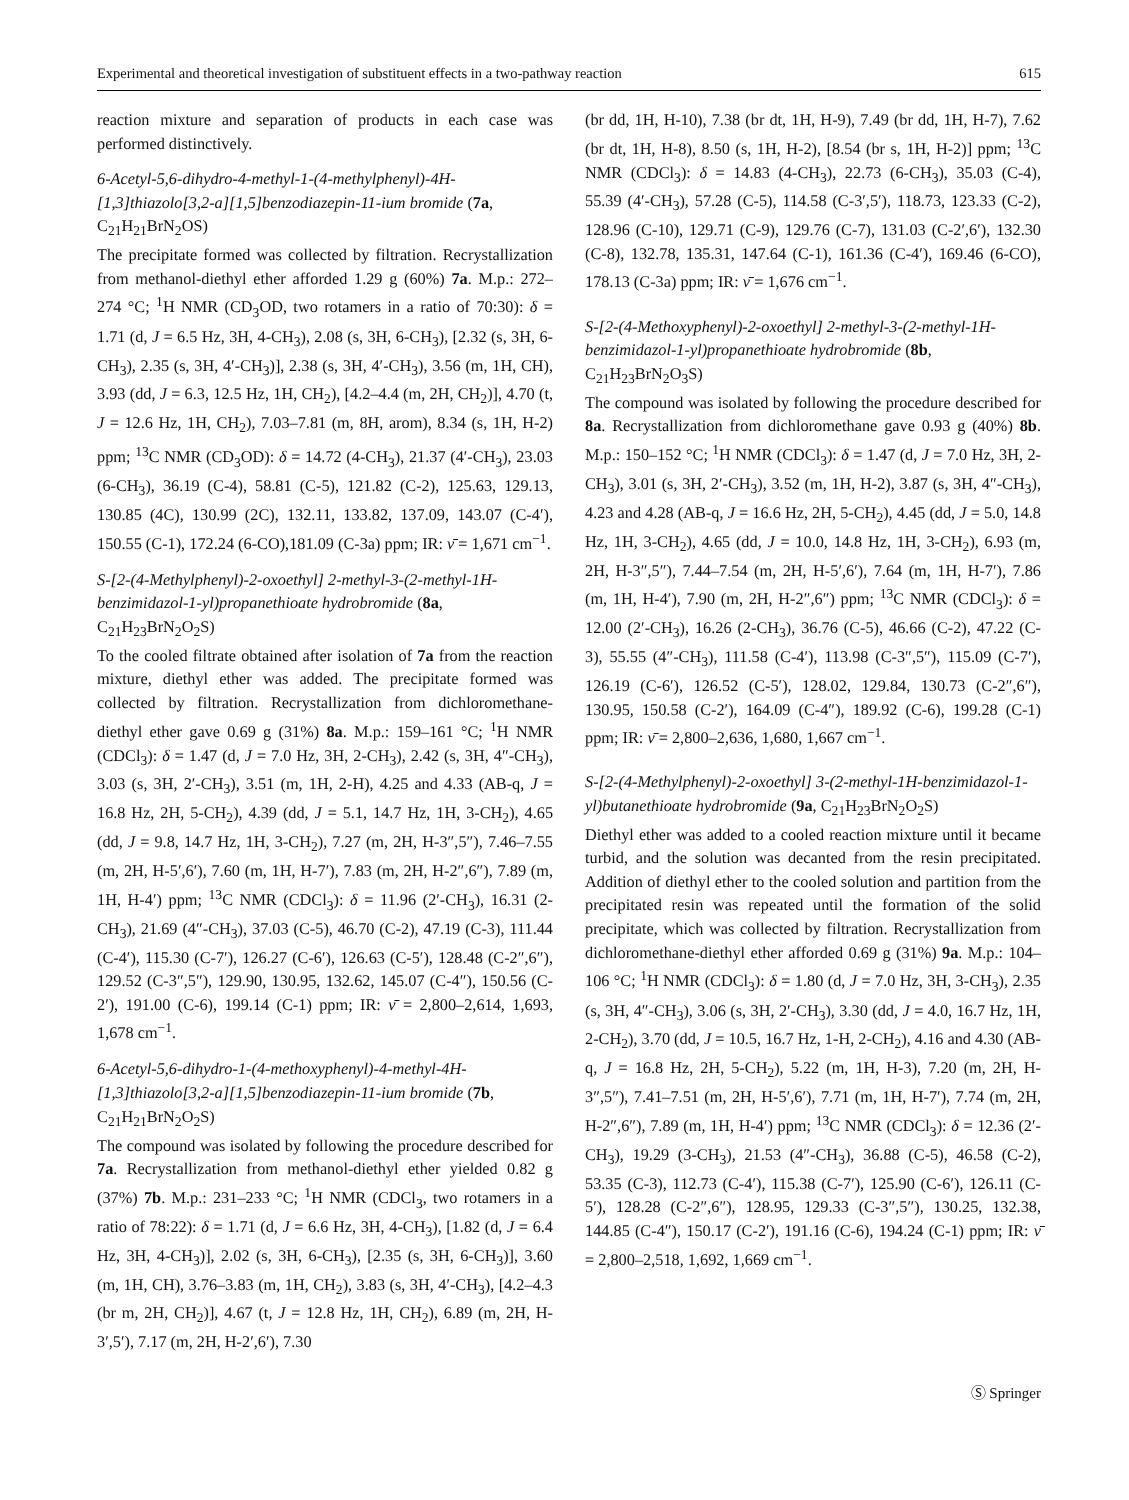Experimental and theoretical investigation of substituent effects in a two-pathway reaction 615
reaction mixture and separation of products in each case was performed distinctively.
6-Acetyl-5,6-dihydro-4-methyl-1-(4-methylphenyl)-4H-[1,3]thiazolo[3,2-a][1,5]benzodiazepin-11-ium bromide (7a, C<sub>21</sub>H<sub>21</sub>BrN<sub>2</sub>OS)
The precipitate formed was collected by filtration. Recrystallization from methanol-diethyl ether afforded 1.29 g (60%) 7a. M.p.: 272–274 °C; <sup>1</sup>H NMR (CD<sub>3</sub>OD, two rotamers in a ratio of 70:30): δ = 1.71 (d, J = 6.5 Hz, 3H, 4-CH<sub>3</sub>), 2.08 (s, 3H, 6-CH<sub>3</sub>), [2.32 (s, 3H, 6-CH<sub>3</sub>), 2.35 (s, 3H, 4′-CH<sub>3</sub>)], 2.38 (s, 3H, 4′-CH<sub>3</sub>), 3.56 (m, 1H, CH), 3.93 (dd, J = 6.3, 12.5 Hz, 1H, CH<sub>2</sub>), [4.2–4.4 (m, 2H, CH<sub>2</sub>)], 4.70 (t, J = 12.6 Hz, 1H, CH<sub>2</sub>), 7.03–7.81 (m, 8H, arom), 8.34 (s, 1H, H-2) ppm; <sup>13</sup>C NMR (CD<sub>3</sub>OD): δ = 14.72 (4-CH<sub>3</sub>), 21.37 (4′-CH<sub>3</sub>), 23.03 (6-CH<sub>3</sub>), 36.19 (C-4), 58.81 (C-5), 121.82 (C-2), 125.63, 129.13, 130.85 (4C), 130.99 (2C), 132.11, 133.82, 137.09, 143.07 (C-4′), 150.55 (C-1), 172.24 (6-CO),181.09 (C-3a) ppm; IR: ν̄ = 1,671 cm<sup>−1</sup>.
S-[2-(4-Methylphenyl)-2-oxoethyl] 2-methyl-3-(2-methyl-1H-benzimidazol-1-yl)propanethioate hydrobromide (8a, C<sub>21</sub>H<sub>23</sub>BrN<sub>2</sub>O<sub>2</sub>S)
To the cooled filtrate obtained after isolation of 7a from the reaction mixture, diethyl ether was added. The precipitate formed was collected by filtration. Recrystallization from dichloromethane-diethyl ether gave 0.69 g (31%) 8a. M.p.: 159–161 °C; <sup>1</sup>H NMR (CDCl<sub>3</sub>): δ = 1.47 (d, J = 7.0 Hz, 3H, 2-CH<sub>3</sub>), 2.42 (s, 3H, 4″-CH<sub>3</sub>), 3.03 (s, 3H, 2′-CH<sub>3</sub>), 3.51 (m, 1H, 2-H), 4.25 and 4.33 (AB-q, J = 16.8 Hz, 2H, 5-CH<sub>2</sub>), 4.39 (dd, J = 5.1, 14.7 Hz, 1H, 3-CH<sub>2</sub>), 4.65 (dd, J = 9.8, 14.7 Hz, 1H, 3-CH<sub>2</sub>), 7.27 (m, 2H, H-3″,5″), 7.46–7.55 (m, 2H, H-5′,6′), 7.60 (m, 1H, H-7′), 7.83 (m, 2H, H-2″,6″), 7.89 (m, 1H, H-4′) ppm; <sup>13</sup>C NMR (CDCl<sub>3</sub>): δ = 11.96 (2′-CH<sub>3</sub>), 16.31 (2-CH<sub>3</sub>), 21.69 (4″-CH<sub>3</sub>), 37.03 (C-5), 46.70 (C-2), 47.19 (C-3), 111.44 (C-4′), 115.30 (C-7′), 126.27 (C-6′), 126.63 (C-5′), 128.48 (C-2″,6″), 129.52 (C-3″,5″), 129.90, 130.95, 132.62, 145.07 (C-4″), 150.56 (C-2′), 191.00 (C-6), 199.14 (C-1) ppm; IR: ν̄ = 2,800–2,614, 1,693, 1,678 cm<sup>−1</sup>.
6-Acetyl-5,6-dihydro-1-(4-methoxyphenyl)-4-methyl-4H-[1,3]thiazolo[3,2-a][1,5]benzodiazepin-11-ium bromide (7b, C<sub>21</sub>H<sub>21</sub>BrN<sub>2</sub>O<sub>2</sub>S)
The compound was isolated by following the procedure described for 7a. Recrystallization from methanol-diethyl ether yielded 0.82 g (37%) 7b. M.p.: 231–233 °C; <sup>1</sup>H NMR (CDCl<sub>3</sub>, two rotamers in a ratio of 78:22): δ = 1.71 (d, J = 6.6 Hz, 3H, 4-CH<sub>3</sub>), [1.82 (d, J = 6.4 Hz, 3H, 4-CH<sub>3</sub>)], 2.02 (s, 3H, 6-CH<sub>3</sub>), [2.35 (s, 3H, 6-CH<sub>3</sub>)], 3.60 (m, 1H, CH), 3.76–3.83 (m, 1H, CH<sub>2</sub>), 3.83 (s, 3H, 4′-CH<sub>3</sub>), [4.2–4.3 (br m, 2H, CH<sub>2</sub>)], 4.67 (t, J = 12.8 Hz, 1H, CH<sub>2</sub>), 6.89 (m, 2H, H-3′,5′), 7.17 (m, 2H, H-2′,6′), 7.30
(br dd, 1H, H-10), 7.38 (br dt, 1H, H-9), 7.49 (br dd, 1H, H-7), 7.62 (br dt, 1H, H-8), 8.50 (s, 1H, H-2), [8.54 (br s, 1H, H-2)] ppm; <sup>13</sup>C NMR (CDCl<sub>3</sub>): δ = 14.83 (4-CH<sub>3</sub>), 22.73 (6-CH<sub>3</sub>), 35.03 (C-4), 55.39 (4′-CH<sub>3</sub>), 57.28 (C-5), 114.58 (C-3′,5′), 118.73, 123.33 (C-2), 128.96 (C-10), 129.71 (C-9), 129.76 (C-7), 131.03 (C-2′,6′), 132.30 (C-8), 132.78, 135.31, 147.64 (C-1), 161.36 (C-4′), 169.46 (6-CO), 178.13 (C-3a) ppm; IR: ν̄ = 1,676 cm<sup>−1</sup>.
S-[2-(4-Methoxyphenyl)-2-oxoethyl] 2-methyl-3-(2-methyl-1H-benzimidazol-1-yl)propanethioate hydrobromide (8b, C<sub>21</sub>H<sub>23</sub>BrN<sub>2</sub>O<sub>3</sub>S)
The compound was isolated by following the procedure described for 8a. Recrystallization from dichloromethane gave 0.93 g (40%) 8b. M.p.: 150–152 °C; <sup>1</sup>H NMR (CDCl<sub>3</sub>): δ = 1.47 (d, J = 7.0 Hz, 3H, 2-CH<sub>3</sub>), 3.01 (s, 3H, 2′-CH<sub>3</sub>), 3.52 (m, 1H, H-2), 3.87 (s, 3H, 4″-CH<sub>3</sub>), 4.23 and 4.28 (AB-q, J = 16.6 Hz, 2H, 5-CH<sub>2</sub>), 4.45 (dd, J = 5.0, 14.8 Hz, 1H, 3-CH<sub>2</sub>), 4.65 (dd, J = 10.0, 14.8 Hz, 1H, 3-CH<sub>2</sub>), 6.93 (m, 2H, H-3″,5″), 7.44–7.54 (m, 2H, H-5′,6′), 7.64 (m, 1H, H-7′), 7.86 (m, 1H, H-4′), 7.90 (m, 2H, H-2″,6″) ppm; <sup>13</sup>C NMR (CDCl<sub>3</sub>): δ = 12.00 (2′-CH<sub>3</sub>), 16.26 (2-CH<sub>3</sub>), 36.76 (C-5), 46.66 (C-2), 47.22 (C-3), 55.55 (4″-CH<sub>3</sub>), 111.58 (C-4′), 113.98 (C-3″,5″), 115.09 (C-7′), 126.19 (C-6′), 126.52 (C-5′), 128.02, 129.84, 130.73 (C-2″,6″), 130.95, 150.58 (C-2′), 164.09 (C-4″), 189.92 (C-6), 199.28 (C-1) ppm; IR: ν̄ = 2,800–2,636, 1,680, 1,667 cm<sup>−1</sup>.
S-[2-(4-Methylphenyl)-2-oxoethyl] 3-(2-methyl-1H-benzimidazol-1-yl)butanethioate hydrobromide (9a, C<sub>21</sub>H<sub>23</sub>BrN<sub>2</sub>O<sub>2</sub>S)
Diethyl ether was added to a cooled reaction mixture until it became turbid, and the solution was decanted from the resin precipitated. Addition of diethyl ether to the cooled solution and partition from the precipitated resin was repeated until the formation of the solid precipitate, which was collected by filtration. Recrystallization from dichloromethane-diethyl ether afforded 0.69 g (31%) 9a. M.p.: 104–106 °C; <sup>1</sup>H NMR (CDCl<sub>3</sub>): δ = 1.80 (d, J = 7.0 Hz, 3H, 3-CH<sub>3</sub>), 2.35 (s, 3H, 4″-CH<sub>3</sub>), 3.06 (s, 3H, 2′-CH<sub>3</sub>), 3.30 (dd, J = 4.0, 16.7 Hz, 1H, 2-CH<sub>2</sub>), 3.70 (dd, J = 10.5, 16.7 Hz, 1-H, 2-CH<sub>2</sub>), 4.16 and 4.30 (AB-q, J = 16.8 Hz, 2H, 5-CH<sub>2</sub>), 5.22 (m, 1H, H-3), 7.20 (m, 2H, H-3″,5″), 7.41–7.51 (m, 2H, H-5′,6′), 7.71 (m, 1H, H-7′), 7.74 (m, 2H, H-2″,6″), 7.89 (m, 1H, H-4′) ppm; <sup>13</sup>C NMR (CDCl<sub>3</sub>): δ = 12.36 (2′-CH<sub>3</sub>), 19.29 (3-CH<sub>3</sub>), 21.53 (4″-CH<sub>3</sub>), 36.88 (C-5), 46.58 (C-2), 53.35 (C-3), 112.73 (C-4′), 115.38 (C-7′), 125.90 (C-6′), 126.11 (C-5′), 128.28 (C-2″,6″), 128.95, 129.33 (C-3″,5″), 130.25, 132.38, 144.85 (C-4″), 150.17 (C-2′), 191.16 (C-6), 194.24 (C-1) ppm; IR: ν̄ = 2,800–2,518, 1,692, 1,669 cm<sup>−1</sup>.
Ⓢ Springer